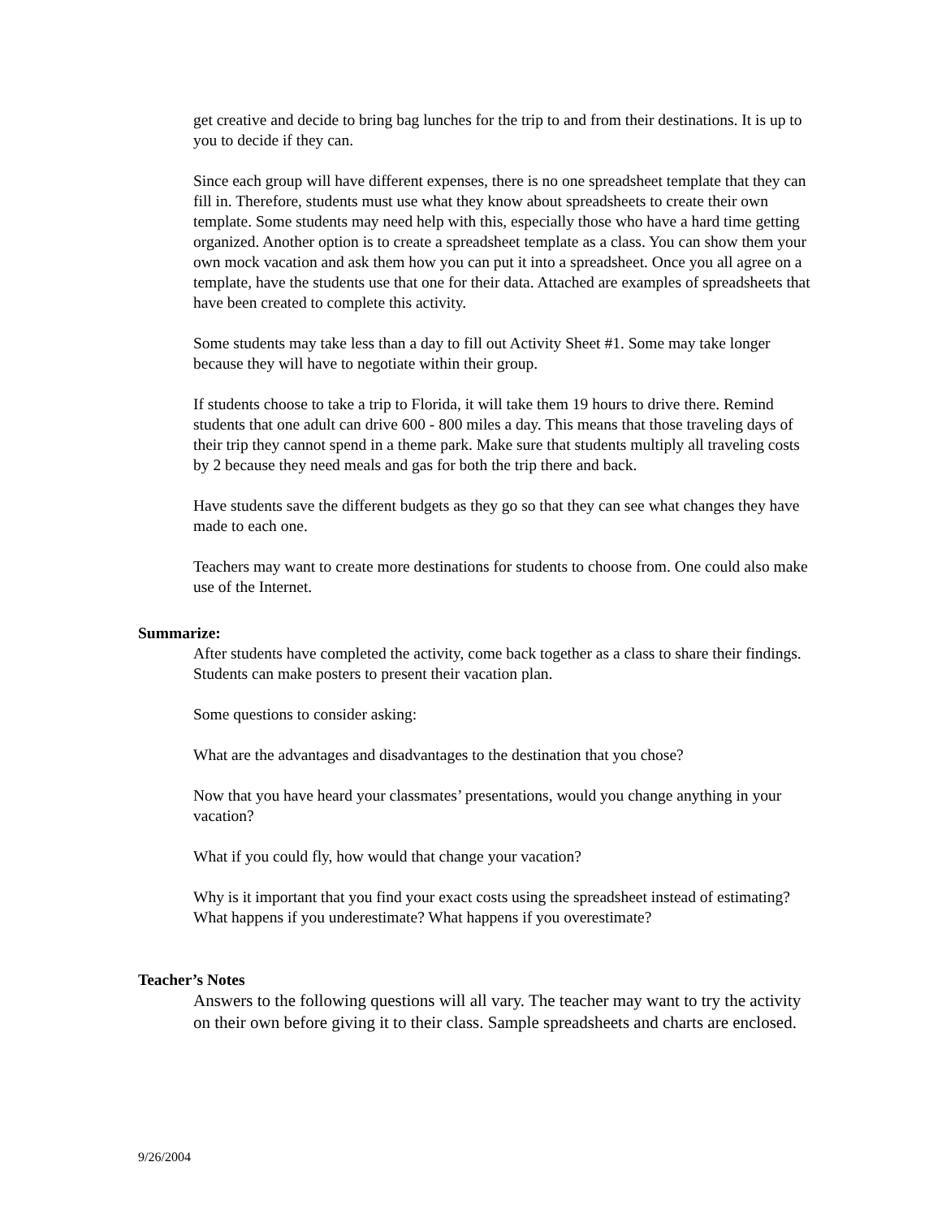get creative and decide to bring bag lunches for the trip to and from their destinations. It is up to you to decide if they can.
Since each group will have different expenses, there is no one spreadsheet template that they can fill in. Therefore, students must use what they know about spreadsheets to create their own template. Some students may need help with this, especially those who have a hard time getting organized. Another option is to create a spreadsheet template as a class. You can show them your own mock vacation and ask them how you can put it into a spreadsheet. Once you all agree on a template, have the students use that one for their data. Attached are examples of spreadsheets that have been created to complete this activity.
Some students may take less than a day to fill out Activity Sheet #1. Some may take longer because they will have to negotiate within their group.
If students choose to take a trip to Florida, it will take them 19 hours to drive there. Remind students that one adult can drive 600 - 800 miles a day. This means that those traveling days of their trip they cannot spend in a theme park. Make sure that students multiply all traveling costs by 2 because they need meals and gas for both the trip there and back.
Have students save the different budgets as they go so that they can see what changes they have made to each one.
Teachers may want to create more destinations for students to choose from. One could also make use of the Internet.
Summarize:
After students have completed the activity, come back together as a class to share their findings. Students can make posters to present their vacation plan.
Some questions to consider asking:
What are the advantages and disadvantages to the destination that you chose?
Now that you have heard your classmates’ presentations, would you change anything in your vacation?
What if you could fly, how would that change your vacation?
Why is it important that you find your exact costs using the spreadsheet instead of estimating? What happens if you underestimate? What happens if you overestimate?
Teacher’s Notes
Answers to the following questions will all vary. The teacher may want to try the activity on their own before giving it to their class. Sample spreadsheets and charts are enclosed.
9/26/2004